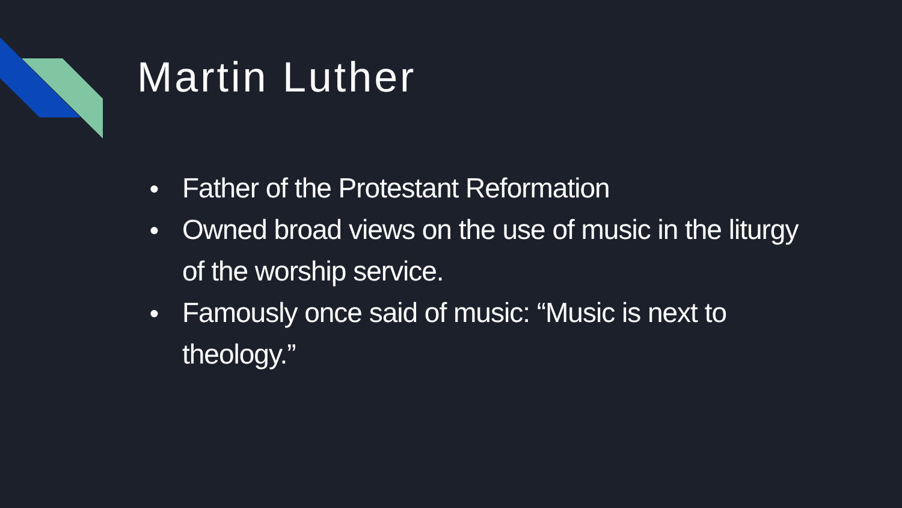Martin Luther
● Father of the Protestant Reformation
● Owned broad views on the use of music in the liturgy of the worship service.
● Famously once said of music: “Music is next to theology.”